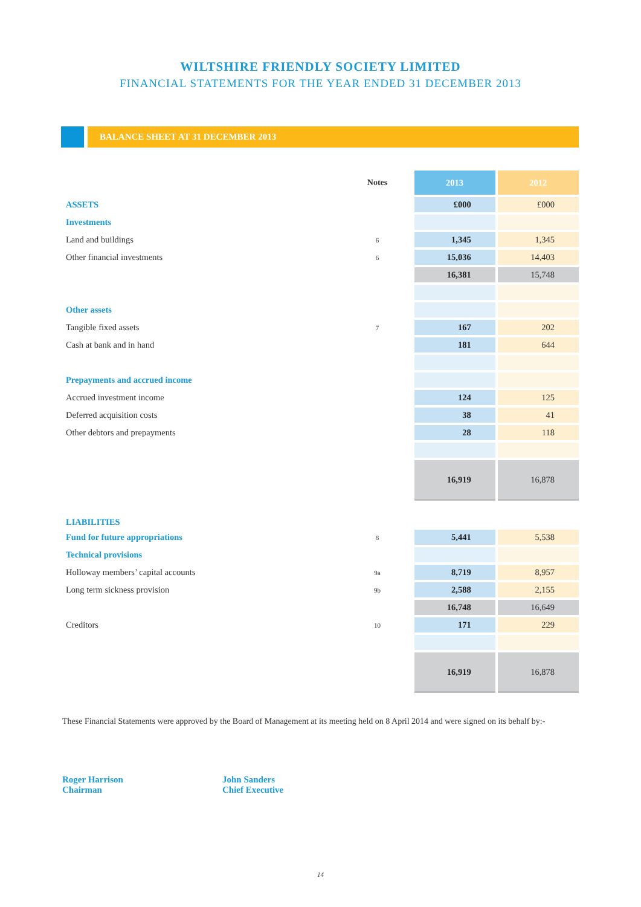WILTSHIRE FRIENDLY SOCIETY LIMITED
FINANCIAL STATEMENTS FOR THE YEAR ENDED 31 DECEMBER 2013
BALANCE SHEET AT 31 DECEMBER 2013
| | Notes | 2013 | 2012 |
| --- | --- | --- | --- |
| ASSETS | | £000 | £000 |
| Investments | | | |
| Land and buildings | 6 | 1,345 | 1,345 |
| Other financial investments | 6 | 15,036 | 14,403 |
| | | 16,381 | 15,748 |
| Other assets | | | |
| Tangible fixed assets | 7 | 167 | 202 |
| Cash at bank and in hand | | 181 | 644 |
| Prepayments and accrued income | | | |
| Accrued investment income | | 124 | 125 |
| Deferred acquisition costs | | 38 | 41 |
| Other debtors and prepayments | | 28 | 118 |
| | | 16,919 | 16,878 |
| LIABILITIES | | | |
| Fund for future appropriations | 8 | 5,441 | 5,538 |
| Technical provisions | | | |
| Holloway members’ capital accounts | 9a | 8,719 | 8,957 |
| Long term sickness provision | 9b | 2,588 | 2,155 |
| | | 16,748 | 16,649 |
| Creditors | 10 | 171 | 229 |
| | | 16,919 | 16,878 |
These Financial Statements were approved by the Board of Management at its meeting held on 8 April 2014 and were signed on its behalf by:-
Roger Harrison
Chairman
John Sanders
Chief Executive
14